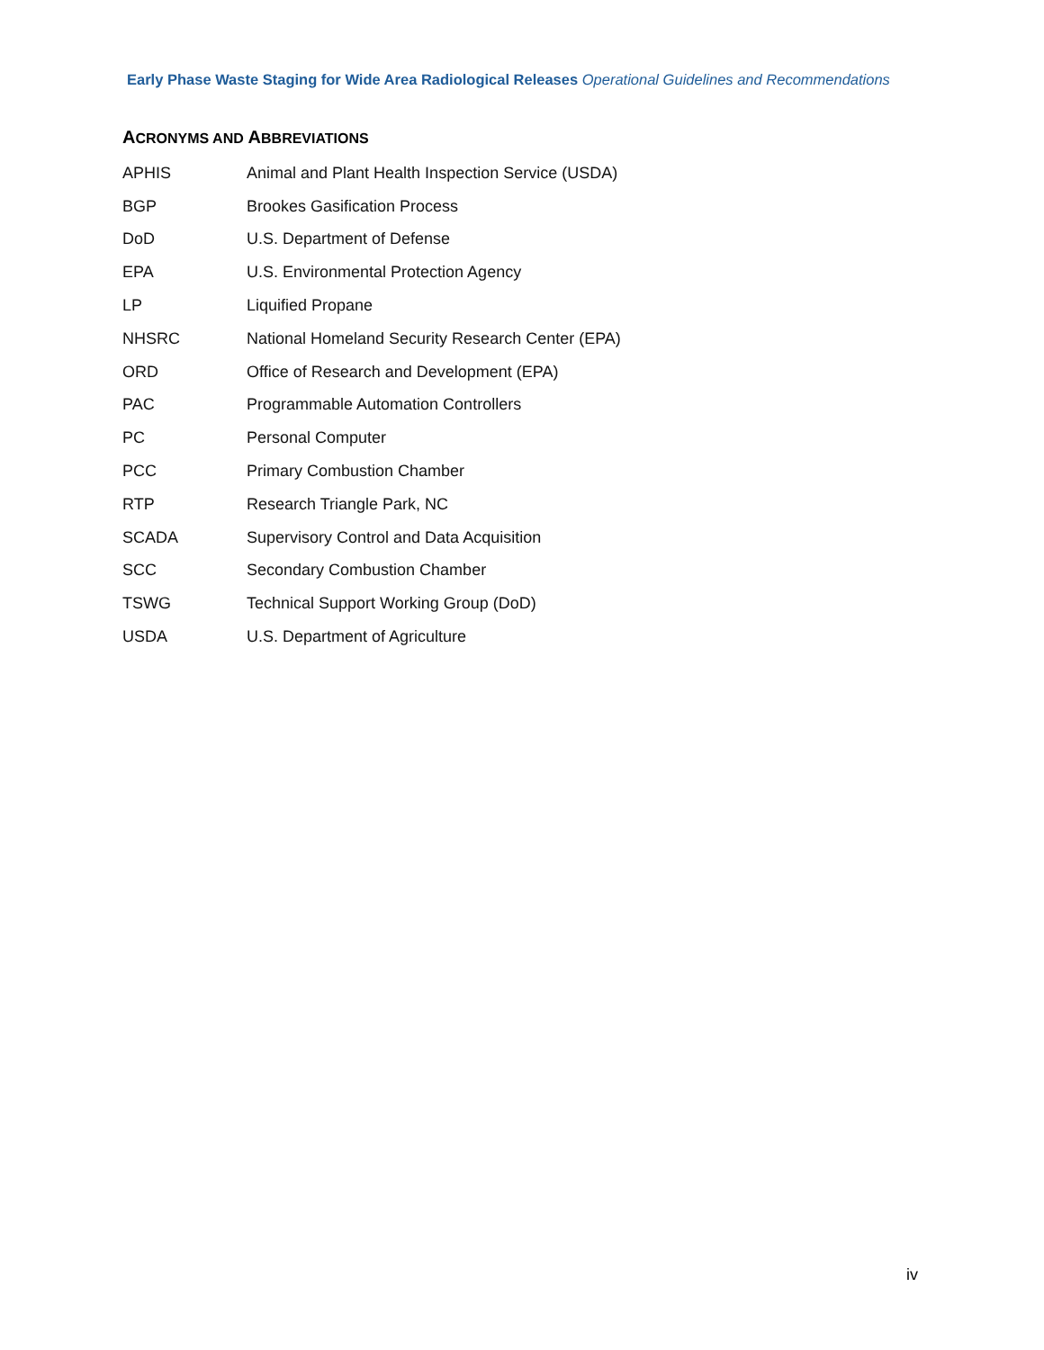Early Phase Waste Staging for Wide Area Radiological Releases Operational Guidelines and Recommendations
ACRONYMS AND ABBREVIATIONS
| APHIS | Animal and Plant Health Inspection Service (USDA) |
| BGP | Brookes Gasification Process |
| DoD | U.S. Department of Defense |
| EPA | U.S. Environmental Protection Agency |
| LP | Liquified Propane |
| NHSRC | National Homeland Security Research Center (EPA) |
| ORD | Office of Research and Development (EPA) |
| PAC | Programmable Automation Controllers |
| PC | Personal Computer |
| PCC | Primary Combustion Chamber |
| RTP | Research Triangle Park, NC |
| SCADA | Supervisory Control and Data Acquisition |
| SCC | Secondary Combustion Chamber |
| TSWG | Technical Support Working Group (DoD) |
| USDA | U.S. Department of Agriculture |
iv